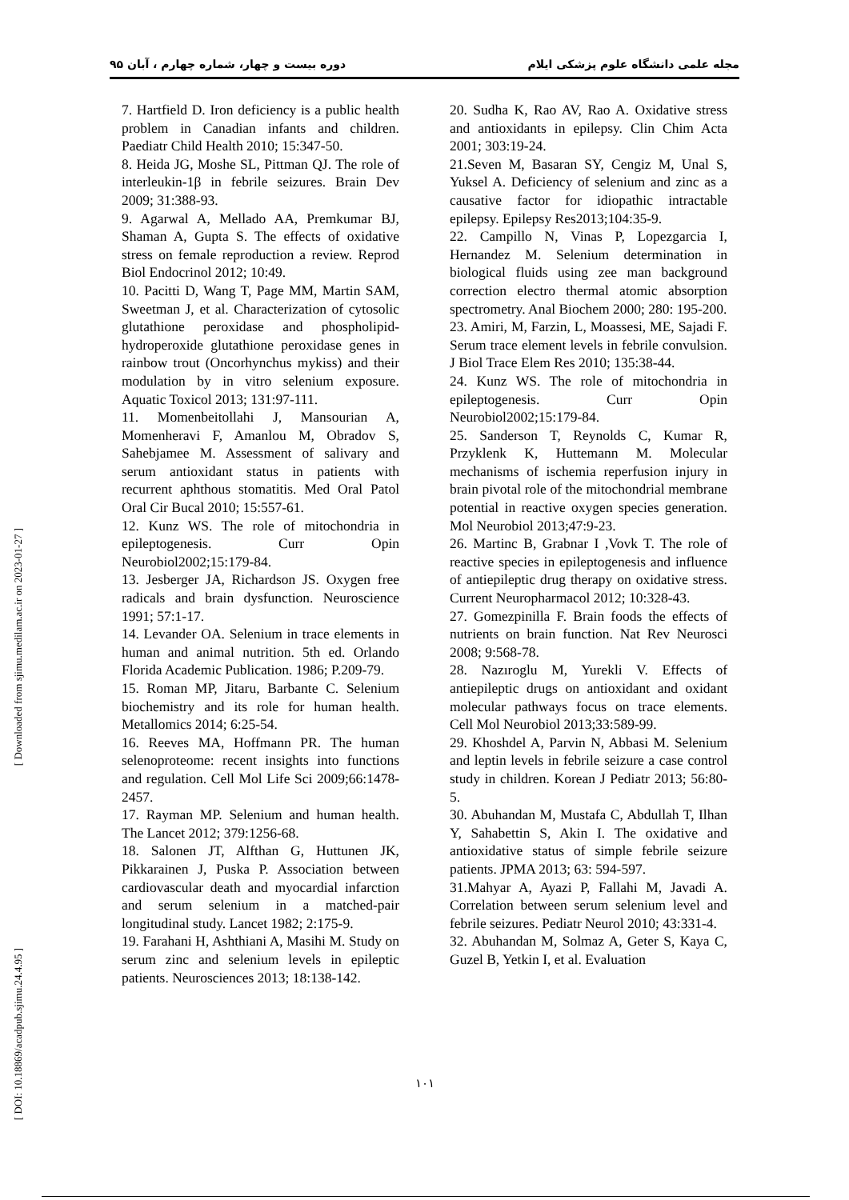مجله علمی دانشگاه علوم پزشکی ایلام دوره بیست و چهار، شماره چهارم ، آبان ۹۵
[ Downloaded from sjimu.medilam.ac.ir on 2023-01-27 ]
[ DOI: 10.18869/acadpub.sjimu.24.4.95 ]
7. Hartfield D. Iron deficiency is a public health problem in Canadian infants and children. Paediatr Child Health 2010; 15:347-50.
8. Heida JG, Moshe SL, Pittman QJ. The role of interleukin-1β in febrile seizures. Brain Dev 2009; 31:388-93.
9. Agarwal A, Mellado AA, Premkumar BJ, Shaman A, Gupta S. The effects of oxidative stress on female reproduction a review. Reprod Biol Endocrinol 2012; 10:49.
10. Pacitti D, Wang T, Page MM, Martin SAM, Sweetman J, et al. Characterization of cytosolic glutathione peroxidase and phospholipid-hydroperoxide glutathione peroxidase genes in rainbow trout (Oncorhynchus mykiss) and their modulation by in vitro selenium exposure. Aquatic Toxicol 2013; 131:97-111.
11. Momenbeitollahi J, Mansourian A, Momenheravi F, Amanlou M, Obradov S, Sahebjamee M. Assessment of salivary and serum antioxidant status in patients with recurrent aphthous stomatitis. Med Oral Patol Oral Cir Bucal 2010; 15:557-61.
12. Kunz WS. The role of mitochondria in epileptogenesis. Curr Opin Neurobiol2002;15:179-84.
13. Jesberger JA, Richardson JS. Oxygen free radicals and brain dysfunction. Neuroscience 1991; 57:1-17.
14. Levander OA. Selenium in trace elements in human and animal nutrition. 5th ed. Orlando Florida Academic Publication. 1986; P.209-79.
15. Roman MP, Jitaru, Barbante C. Selenium biochemistry and its role for human health. Metallomics 2014; 6:25-54.
16. Reeves MA, Hoffmann PR. The human selenoproteome: recent insights into functions and regulation. Cell Mol Life Sci 2009;66:1478-2457.
17. Rayman MP. Selenium and human health. The Lancet 2012; 379:1256-68.
18. Salonen JT, Alfthan G, Huttunen JK, Pikkarainen J, Puska P. Association between cardiovascular death and myocardial infarction and serum selenium in a matched-pair longitudinal study. Lancet 1982; 2:175-9.
19. Farahani H, Ashthiani A, Masihi M. Study on serum zinc and selenium levels in epileptic patients. Neurosciences 2013; 18:138-142.
20. Sudha K, Rao AV, Rao A. Oxidative stress and antioxidants in epilepsy. Clin Chim Acta 2001; 303:19-24.
21.Seven M, Basaran SY, Cengiz M, Unal S, Yuksel A. Deficiency of selenium and zinc as a causative factor for idiopathic intractable epilepsy. Epilepsy Res2013;104:35-9.
22. Campillo N, Vinas P, Lopezgarcia I, Hernandez M. Selenium determination in biological fluids using zee man background correction electro thermal atomic absorption spectrometry. Anal Biochem 2000; 280: 195-200.
23. Amiri, M, Farzin, L, Moassesi, ME, Sajadi F. Serum trace element levels in febrile convulsion. J Biol Trace Elem Res 2010; 135:38-44.
24. Kunz WS. The role of mitochondria in epileptogenesis. Curr Opin Neurobiol2002;15:179-84.
25. Sanderson T, Reynolds C, Kumar R, Przyklenk K, Huttemann M. Molecular mechanisms of ischemia reperfusion injury in brain pivotal role of the mitochondrial membrane potential in reactive oxygen species generation. Mol Neurobiol 2013;47:9-23.
26. Martinc B, Grabnar I ,Vovk T. The role of reactive species in epileptogenesis and influence of antiepileptic drug therapy on oxidative stress. Current Neuropharmacol 2012; 10:328-43.
27. Gomezpinilla F. Brain foods the effects of nutrients on brain function. Nat Rev Neurosci 2008; 9:568-78.
28. Nazıroglu M, Yurekli V. Effects of antiepileptic drugs on antioxidant and oxidant molecular pathways focus on trace elements. Cell Mol Neurobiol 2013;33:589-99.
29. Khoshdel A, Parvin N, Abbasi M. Selenium and leptin levels in febrile seizure a case control study in children. Korean J Pediatr 2013; 56:80-5.
30. Abuhandan M, Mustafa C, Abdullah T, Ilhan Y, Sahabettin S, Akin I. The oxidative and antioxidative status of simple febrile seizure patients. JPMA 2013; 63: 594-597.
31.Mahyar A, Ayazi P, Fallahi M, Javadi A. Correlation between serum selenium level and febrile seizures. Pediatr Neurol 2010; 43:331-4.
32. Abuhandan M, Solmaz A, Geter S, Kaya C, Guzel B, Yetkin I, et al. Evaluation
۱۰۱